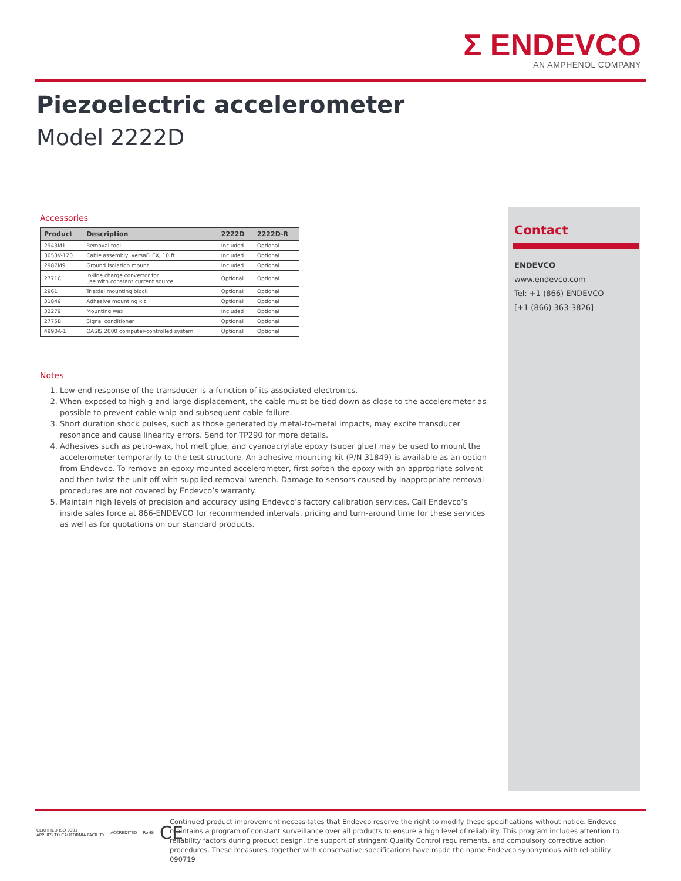Σ ENDEVCO
AN AMPHENOL COMPANY
Piezoelectric accelerometer
Model 2222D
Accessories
| Product | Description | 2222D | 2222D-R |
| --- | --- | --- | --- |
| 2943M1 | Removal tool | Included | Optional |
| 3053V-120 | Cable assembly, versaFLEX, 10 ft | Included | Optional |
| 2987M9 | Ground isolation mount | Included | Optional |
| 2771C | In-line charge convertor for use with constant current source | Optional | Optional |
| 2961 | Triaxial mounting block | Optional | Optional |
| 31849 | Adhesive mounting kit | Optional | Optional |
| 32279 | Mounting wax | Included | Optional |
| 2775B | Signal conditioner | Optional | Optional |
| 4990A-1 | OASIS 2000 computer-controlled system | Optional | Optional |
Notes
1. Low-end response of the transducer is a function of its associated electronics.
2. When exposed to high g and large displacement, the cable must be tied down as close to the accelerometer as possible to prevent cable whip and subsequent cable failure.
3. Short duration shock pulses, such as those generated by metal-to-metal impacts, may excite transducer resonance and cause linearity errors. Send for TP290 for more details.
4. Adhesives such as petro-wax, hot melt glue, and cyanoacrylate epoxy (super glue) may be used to mount the accelerometer temporarily to the test structure. An adhesive mounting kit (P/N 31849) is available as an option from Endevco. To remove an epoxy-mounted accelerometer, first soften the epoxy with an appropriate solvent and then twist the unit off with supplied removal wrench. Damage to sensors caused by inappropriate removal procedures are not covered by Endevco’s warranty.
5. Maintain high levels of precision and accuracy using Endevco’s factory calibration services. Call Endevco’s inside sales force at 866-ENDEVCO for recommended intervals, pricing and turn-around time for these services as well as for quotations on our standard products.
Contact
ENDEVCO
www.endevco.com
Tel: +1 (866) ENDEVCO
[+1 (866) 363-3826]
CERTIFIED ISO 9001
APPLIES TO CALIFORNIA FACILITY ACCREDITED RoHS CE
Continued product improvement necessitates that Endevco reserve the right to modify these specifications without notice. Endevco maintains a program of constant surveillance over all products to ensure a high level of reliability. This program includes attention to reliability factors during product design, the support of stringent Quality Control requirements, and compulsory corrective action procedures. These measures, together with conservative specifications have made the name Endevco synonymous with reliability. 090719